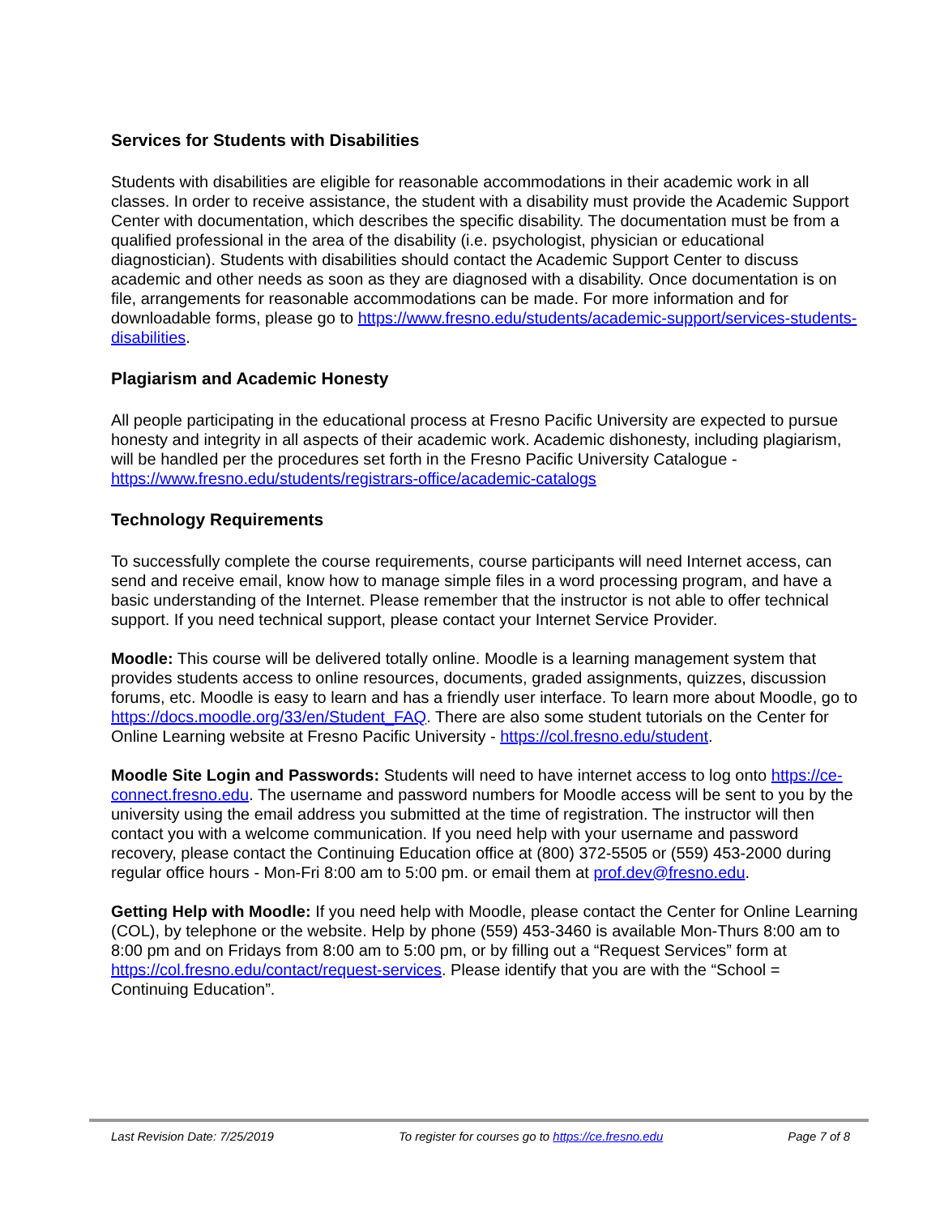Services for Students with Disabilities
Students with disabilities are eligible for reasonable accommodations in their academic work in all classes. In order to receive assistance, the student with a disability must provide the Academic Support Center with documentation, which describes the specific disability. The documentation must be from a qualified professional in the area of the disability (i.e. psychologist, physician or educational diagnostician). Students with disabilities should contact the Academic Support Center to discuss academic and other needs as soon as they are diagnosed with a disability. Once documentation is on file, arrangements for reasonable accommodations can be made. For more information and for downloadable forms, please go to https://www.fresno.edu/students/academic-support/services-students-disabilities.
Plagiarism and Academic Honesty
All people participating in the educational process at Fresno Pacific University are expected to pursue honesty and integrity in all aspects of their academic work. Academic dishonesty, including plagiarism, will be handled per the procedures set forth in the Fresno Pacific University Catalogue - https://www.fresno.edu/students/registrars-office/academic-catalogs
Technology Requirements
To successfully complete the course requirements, course participants will need Internet access, can send and receive email, know how to manage simple files in a word processing program, and have a basic understanding of the Internet. Please remember that the instructor is not able to offer technical support. If you need technical support, please contact your Internet Service Provider.
Moodle: This course will be delivered totally online. Moodle is a learning management system that provides students access to online resources, documents, graded assignments, quizzes, discussion forums, etc. Moodle is easy to learn and has a friendly user interface. To learn more about Moodle, go to https://docs.moodle.org/33/en/Student_FAQ. There are also some student tutorials on the Center for Online Learning website at Fresno Pacific University - https://col.fresno.edu/student.
Moodle Site Login and Passwords: Students will need to have internet access to log onto https://ce-connect.fresno.edu. The username and password numbers for Moodle access will be sent to you by the university using the email address you submitted at the time of registration. The instructor will then contact you with a welcome communication. If you need help with your username and password recovery, please contact the Continuing Education office at (800) 372-5505 or (559) 453-2000 during regular office hours - Mon-Fri 8:00 am to 5:00 pm. or email them at prof.dev@fresno.edu.
Getting Help with Moodle: If you need help with Moodle, please contact the Center for Online Learning (COL), by telephone or the website. Help by phone (559) 453-3460 is available Mon-Thurs 8:00 am to 8:00 pm and on Fridays from 8:00 am to 5:00 pm, or by filling out a “Request Services” form at https://col.fresno.edu/contact/request-services. Please identify that you are with the “School = Continuing Education”.
Last Revision Date: 7/25/2019 To register for courses go to https://ce.fresno.edu Page 7 of 8